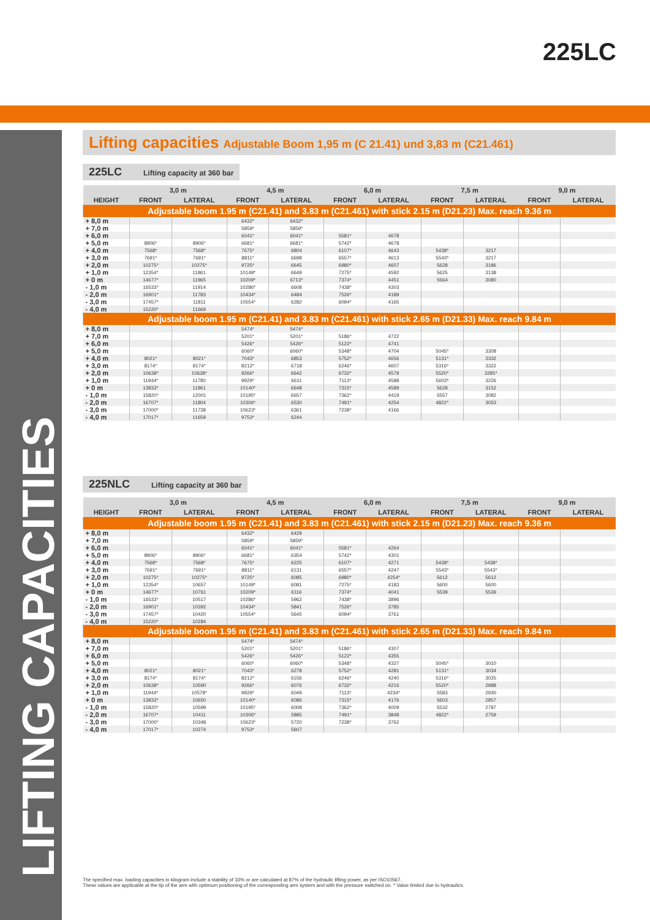225LC
LIFTING CAPACITIES
Lifting capacities Adjustable Boom 1,95 m (C 21.41) und 3,83 m (C21.461)
225LC Lifting capacity at 360 bar
| | 3,0 m | | 4,5 m | | 6,0 m | | 7,5 m | | 9,0 m | |
| --- | --- | --- | --- | --- | --- | --- | --- | --- | --- | --- |
| HEIGHT | FRONT | LATERAL | FRONT | LATERAL | FRONT | LATERAL | FRONT | LATERAL | FRONT | LATERAL |
| Adjustable boom 1.95 m (C21.41) and 3.83 m (C21.461) with stick 2.15 m (D21.23) Max. reach 9.36 m | | | | | | | | | | |
| + 8,0 m | | | 6432* | 6432* | | | | | | |
| + 7,0 m | | | 5859* | 5859* | | | | | | |
| + 6,0 m | | | 6041* | 6041* | 5581* | 4678 | | | | |
| + 5,0 m | 8906* | 8906* | 6681* | 6681* | 5742* | 4678 | | | | |
| + 4,0 m | 7568* | 7568* | 7675* | 6804 | 6107* | 4643 | 5438* | 3217 | | |
| + 3,0 m | 7691* | 7691* | 8811* | 6698 | 6557* | 4613 | 5543* | 3217 | | |
| + 2,0 m | 10275* | 10275* | 9725* | 6645 | 6980* | 4607 | 5628 | 3186 | | |
| + 1,0 m | 12354* | 11861 | 10149* | 6649 | 7275* | 4592 | 5625 | 3138 | | |
| + 0 m | 14677* | 11965 | 10209* | 6713* | 7374* | 4451 | 5564 | 3080 | | |
| - 1,0 m | 16533* | 11914 | 10286* | 6608 | 7438* | 4303 | | | | |
| - 2,0 m | 16901* | 11783 | 10434* | 6484 | 7526* | 4189 | | | | |
| - 3,0 m | 17457* | 11811 | 10554* | 6282 | 6094* | 4165 | | | | |
| - 4,0 m | 15220* | 11669 | | | | | | | | |
| Adjustable boom 1.95 m (C21.41) and 3.83 m (C21.461) with stick 2.65 m (D21.33) Max. reach 9.84 m | | | | | | | | | | |
| + 8,0 m | | | 5474* | 5474* | | | | | | |
| + 7,0 m | | | 5201* | 5201* | 5186* | 4722 | | | | |
| + 6,0 m | | | 5426* | 5426* | 5122* | 4741 | | | | |
| + 5,0 m | | | 6060* | 6060* | 5348* | 4704 | 5045* | 3308 | | |
| + 4,0 m | 8021* | 8021* | 7043* | 6853 | 5752* | 4656 | 5131* | 3332 | | |
| + 3,0 m | 8174* | 8174* | 8212* | 6718 | 6246* | 4607 | 5316* | 3322 | | |
| + 2,0 m | 10638* | 10638* | 9266* | 6642 | 6732* | 4579 | 5520* | 3285* | | |
| + 1,0 m | 11944* | 11780 | 9929* | 6611 | 7113* | 4588 | 5603* | 3226 | | |
| + 0 m | 13833* | 11861 | 10140* | 6648 | 7315* | 4589 | 5628 | 3152 | | |
| - 1,0 m | 15820* | 12001 | 10195* | 6657 | 7362* | 4419 | 5557 | 3082 | | |
| - 2,0 m | 16707* | 11804 | 10306* | 6530 | 7491* | 4254 | 4822* | 3053 | | |
| - 3,0 m | 17000* | 11738 | 10623* | 6361 | 7238* | 4166 | | | | |
| - 4,0 m | 17017* | 11659 | 9753* | 6244 | | | | | | |
225NLC Lifting capacity at 360 bar
| | 3,0 m | | 4,5 m | | 6,0 m | | 7,5 m | | 9,0 m | |
| --- | --- | --- | --- | --- | --- | --- | --- | --- | --- | --- |
| HEIGHT | FRONT | LATERAL | FRONT | LATERAL | FRONT | LATERAL | FRONT | LATERAL | FRONT | LATERAL |
| Adjustable boom 1.95 m (C21.41) and 3.83 m (C21.461) with stick 2.15 m (D21.23) Max. reach 9.36 m | | | | | | | | | | |
| + 8,0 m | | | 6432* | 6429 | | | | | | |
| + 7,0 m | | | 5859* | 5859* | | | | | | |
| + 6,0 m | | | 6041* | 6041* | 5581* | 4264 | | | | |
| + 5,0 m | 8906* | 8906* | 6681* | 6354 | 5742* | 4301 | | | | |
| + 4,0 m | 7568* | 7568* | 7675* | 6225 | 6107* | 4271 | 5438* | 5438* | | |
| + 3,0 m | 7691* | 7691* | 8811* | 6131 | 6557* | 4247 | 5543* | 5543* | | |
| + 2,0 m | 10275* | 10275* | 9725* | 6085 | 6980* | 4254* | 5612 | 5612 | | |
| + 1,0 m | 12354* | 10657 | 10149* | 6081 | 7275* | 4183 | 5600 | 5600 | | |
| + 0 m | 14677* | 10761 | 10209* | 6116 | 7374* | 4041 | 5539 | 5539 | | |
| - 1,0 m | 16533* | 10517 | 10286* | 5962 | 7438* | 3896 | | | | |
| - 2,0 m | 16901* | 10392 | 10434* | 5841 | 7526* | 3785 | | | | |
| - 3,0 m | 17457* | 10420 | 10554* | 5645 | 6094* | 3761 | | | | |
| - 4,0 m | 15220* | 10284 | | | | | | | | |
| Adjustable boom 1.95 m (C21.41) and 3.83 m (C21.461) with stick 2.65 m (D21.33) Max. reach 9.84 m | | | | | | | | | | |
| + 8,0 m | | | 5474* | 5474* | | | | | | |
| + 7,0 m | | | 5201* | 5201* | 5186* | 4307 | | | | |
| + 6,0 m | | | 5426* | 5426* | 5122* | 4355 | | | | |
| + 5,0 m | | | 6060* | 6060* | 5348* | 4327 | 5045* | 3010 | | |
| + 4,0 m | 8021* | 8021* | 7043* | 6278 | 5752* | 4281 | 5131* | 3034 | | |
| + 3,0 m | 8174* | 8174* | 8212* | 6156 | 6246* | 4240 | 5316* | 3025 | | |
| + 2,0 m | 10638* | 10590 | 9266* | 6076 | 6732* | 4216 | 5520* | 2988 | | |
| + 1,0 m | 11944* | 10578* | 9929* | 6049 | 7113* | 4234* | 5583 | 2930 | | |
| + 0 m | 13833* | 10650 | 10140* | 6086 | 7315* | 4176 | 5603 | 2857 | | |
| - 1,0 m | 15820* | 10599 | 10195* | 6008 | 7362* | 4009 | 5532 | 2787 | | |
| - 2,0 m | 16707* | 10411 | 10306* | 5885 | 7491* | 3848 | 4822* | 2759 | | |
| - 3,0 m | 17000* | 10348 | 10623* | 5720 | 7238* | 3762 | | | | |
| - 4,0 m | 17017* | 10274 | 9753* | 5607 | | | | | | |
The specified max. loading capacities in kilogram include a stability of 33% or are calculated at 87% of the hydraulic lifting power, as per ISO10567.
These values are applicable at the tip of the arm with optimum positioning of the corresponding arm system and with the pressure switched on. * Value limited due to hydraulics.